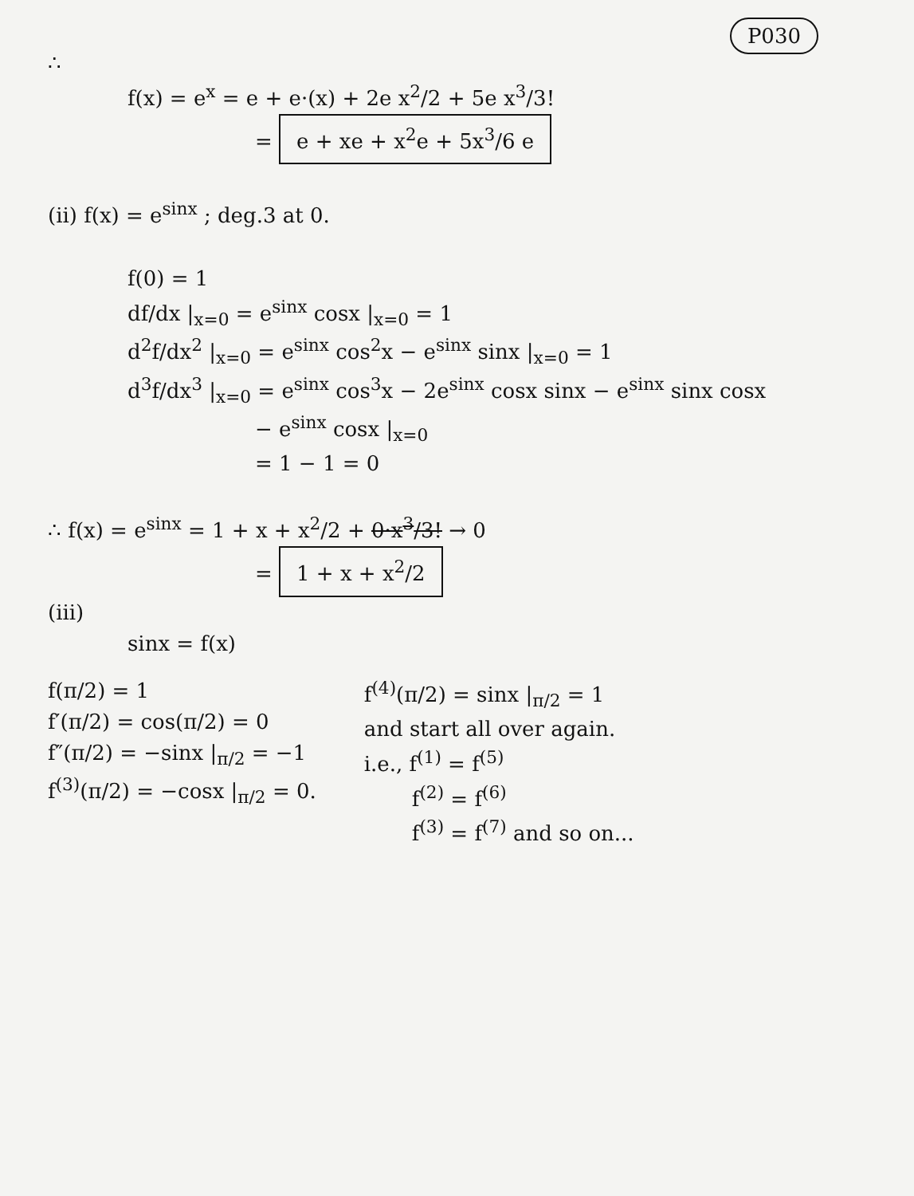P030
∴
f(x) = e<sup>x</sup> = e + e·(x) + 2e x<sup>2</sup>/2 + 5e x<sup>3</sup>/3!
= e + xe + x<sup>2</sup>e + 5x<sup>3</sup>/6 e
(ii) f(x) = e<sup>sinx</sup> ; deg.3 at 0.
f(0) = 1
df/dx |<sub>x=0</sub> = e<sup>sinx</sup> cosx |<sub>x=0</sub> = 1
d<sup>2</sup>f/dx<sup>2</sup> |<sub>x=0</sub> = e<sup>sinx</sup> cos<sup>2</sup>x − e<sup>sinx</sup> sinx |<sub>x=0</sub> = 1
d<sup>3</sup>f/dx<sup>3</sup> |<sub>x=0</sub> = e<sup>sinx</sup> cos<sup>3</sup>x − 2e<sup>sinx</sup> cosx sinx − e<sup>sinx</sup> sinx cosx
− e<sup>sinx</sup> cosx |<sub>x=0</sub>
= 1 − 1 = 0
∴ f(x) = e<sup>sinx</sup> = 1 + x + x<sup>2</sup>/2 + 0·x<sup>3</sup>/3! → 0
= 1 + x + x<sup>2</sup>/2
(iii)
sinx = f(x)
f(π/2) = 1
f′(π/2) = cos(π/2) = 0
f″(π/2) = −sinx |<sub>π/2</sub> = −1
f<sup>(3)</sup>(π/2) = −cosx |<sub>π/2</sub> = 0.
f<sup>(4)</sup>(π/2) = sinx |<sub>π/2</sub> = 1
and start all over again.
i.e., f<sup>(1)</sup> = f<sup>(5)</sup>
f<sup>(2)</sup> = f<sup>(6)</sup>
f<sup>(3)</sup> = f<sup>(7)</sup> and so on...